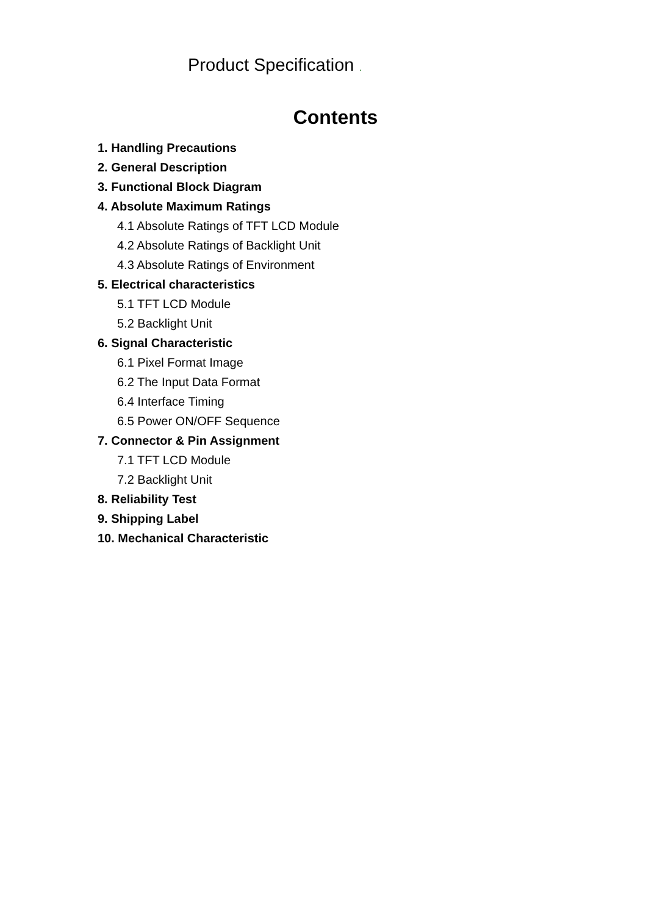Product Specification .
Contents
1. Handling Precautions
2. General Description
3. Functional Block Diagram
4. Absolute Maximum Ratings
4.1 Absolute Ratings of TFT LCD Module
4.2 Absolute Ratings of Backlight Unit
4.3 Absolute Ratings of Environment
5. Electrical characteristics
5.1 TFT LCD Module
5.2 Backlight Unit
6. Signal Characteristic
6.1 Pixel Format Image
6.2 The Input Data Format
6.4 Interface Timing
6.5 Power ON/OFF Sequence
7. Connector & Pin Assignment
7.1 TFT LCD Module
7.2 Backlight Unit
8. Reliability Test
9. Shipping Label
10. Mechanical Characteristic